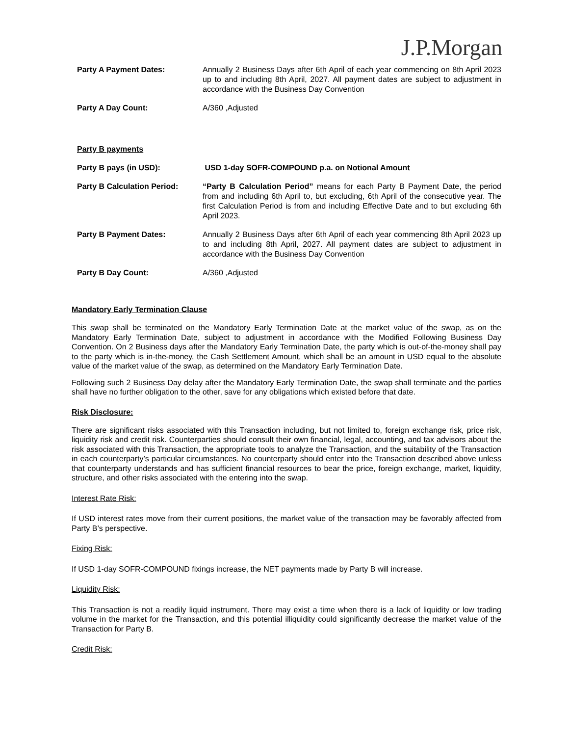J.P.Morgan
Party A Payment Dates: Annually 2 Business Days after 6th April of each year commencing on 8th April 2023 up to and including 8th April, 2027. All payment dates are subject to adjustment in accordance with the Business Day Convention
Party A Day Count: A/360 ,Adjusted
Party B payments
Party B pays (in USD): USD 1-day SOFR-COMPOUND p.a. on Notional Amount
Party B Calculation Period:
“Party B Calculation Period” means for each Party B Payment Date, the period from and including 6th April to, but excluding, 6th April of the consecutive year. The first Calculation Period is from and including Effective Date and to but excluding 6th April 2023.
Party B Payment Dates: Annually 2 Business Days after 6th April of each year commencing 8th April 2023 up to and including 8th April, 2027. All payment dates are subject to adjustment in accordance with the Business Day Convention
Party B Day Count: A/360 ,Adjusted
Mandatory Early Termination Clause
This swap shall be terminated on the Mandatory Early Termination Date at the market value of the swap, as on the Mandatory Early Termination Date, subject to adjustment in accordance with the Modified Following Business Day Convention. On 2 Business days after the Mandatory Early Termination Date, the party which is out-of-the-money shall pay to the party which is in-the-money, the Cash Settlement Amount, which shall be an amount in USD equal to the absolute value of the market value of the swap, as determined on the Mandatory Early Termination Date.
Following such 2 Business Day delay after the Mandatory Early Termination Date, the swap shall terminate and the parties shall have no further obligation to the other, save for any obligations which existed before that date.
Risk Disclosure:
There are significant risks associated with this Transaction including, but not limited to, foreign exchange risk, price risk, liquidity risk and credit risk. Counterparties should consult their own financial, legal, accounting, and tax advisors about the risk associated with this Transaction, the appropriate tools to analyze the Transaction, and the suitability of the Transaction in each counterparty’s particular circumstances. No counterparty should enter into the Transaction described above unless that counterparty understands and has sufficient financial resources to bear the price, foreign exchange, market, liquidity, structure, and other risks associated with the entering into the swap.
Interest Rate Risk:
If USD interest rates move from their current positions, the market value of the transaction may be favorably affected from Party B’s perspective.
Fixing Risk:
If USD 1-day SOFR-COMPOUND fixings increase, the NET payments made by Party B will increase.
Liquidity Risk:
This Transaction is not a readily liquid instrument. There may exist a time when there is a lack of liquidity or low trading volume in the market for the Transaction, and this potential illiquidity could significantly decrease the market value of the Transaction for Party B.
Credit Risk: